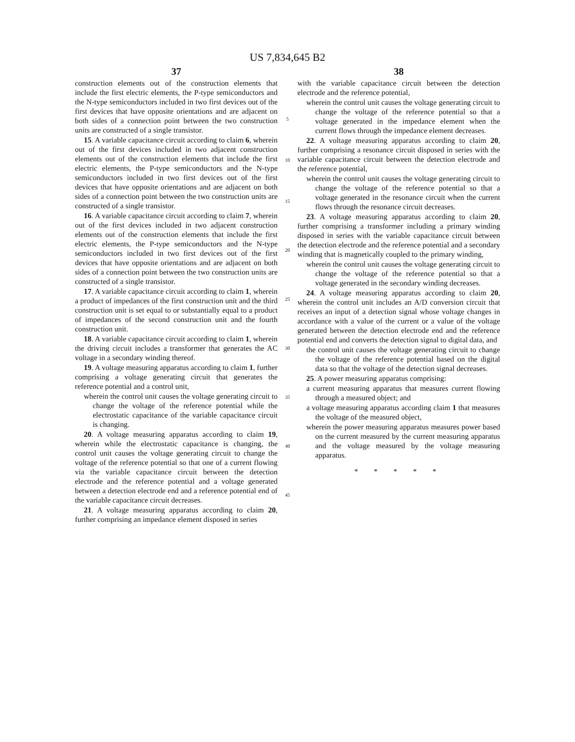US 7,834,645 B2
37
construction elements out of the construction elements that include the first electric elements, the P-type semiconductors and the N-type semiconductors included in two first devices out of the first devices that have opposite orientations and are adjacent on both sides of a connection point between the two construction units are constructed of a single transistor.
15. A variable capacitance circuit according to claim 6, wherein out of the first devices included in two adjacent construction elements out of the construction elements that include the first electric elements, the P-type semiconductors and the N-type semiconductors included in two first devices out of the first devices that have opposite orientations and are adjacent on both sides of a connection point between the two construction units are constructed of a single transistor.
16. A variable capacitance circuit according to claim 7, wherein out of the first devices included in two adjacent construction elements out of the construction elements that include the first electric elements, the P-type semiconductors and the N-type semiconductors included in two first devices out of the first devices that have opposite orientations and are adjacent on both sides of a connection point between the two construction units are constructed of a single transistor.
17. A variable capacitance circuit according to claim 1, wherein a product of impedances of the first construction unit and the third construction unit is set equal to or substantially equal to a product of impedances of the second construction unit and the fourth construction unit.
18. A variable capacitance circuit according to claim 1, wherein the driving circuit includes a transformer that generates the AC voltage in a secondary winding thereof.
19. A voltage measuring apparatus according to claim 1, further comprising a voltage generating circuit that generates the reference potential and a control unit,
wherein the control unit causes the voltage generating circuit to change the voltage of the reference potential while the electrostatic capacitance of the variable capacitance circuit is changing.
20. A voltage measuring apparatus according to claim 19, wherein while the electrostatic capacitance is changing, the control unit causes the voltage generating circuit to change the voltage of the reference potential so that one of a current flowing via the variable capacitance circuit between the detection electrode and the reference potential and a voltage generated between a detection electrode end and a reference potential end of the variable capacitance circuit decreases.
21. A voltage measuring apparatus according to claim 20, further comprising an impedance element disposed in series
5
10
15
20
25
30
35
40
45
38
with the variable capacitance circuit between the detection electrode and the reference potential,
wherein the control unit causes the voltage generating circuit to change the voltage of the reference potential so that a voltage generated in the impedance element when the current flows through the impedance element decreases.
22. A voltage measuring apparatus according to claim 20, further comprising a resonance circuit disposed in series with the variable capacitance circuit between the detection electrode and the reference potential,
wherein the control unit causes the voltage generating circuit to change the voltage of the reference potential so that a voltage generated in the resonance circuit when the current flows through the resonance circuit decreases.
23. A voltage measuring apparatus according to claim 20, further comprising a transformer including a primary winding disposed in series with the variable capacitance circuit between the detection electrode and the reference potential and a secondary winding that is magnetically coupled to the primary winding,
wherein the control unit causes the voltage generating circuit to change the voltage of the reference potential so that a voltage generated in the secondary winding decreases.
24. A voltage measuring apparatus according to claim 20, wherein the control unit includes an A/D conversion circuit that receives an input of a detection signal whose voltage changes in accordance with a value of the current or a value of the voltage generated between the detection electrode end and the reference potential end and converts the detection signal to digital data, and
the control unit causes the voltage generating circuit to change the voltage of the reference potential based on the digital data so that the voltage of the detection signal decreases.
25. A power measuring apparatus comprising:
a current measuring apparatus that measures current flowing through a measured object; and
a voltage measuring apparatus according claim 1 that measures the voltage of the measured object,
wherein the power measuring apparatus measures power based on the current measured by the current measuring apparatus and the voltage measured by the voltage measuring apparatus.
* * * * *